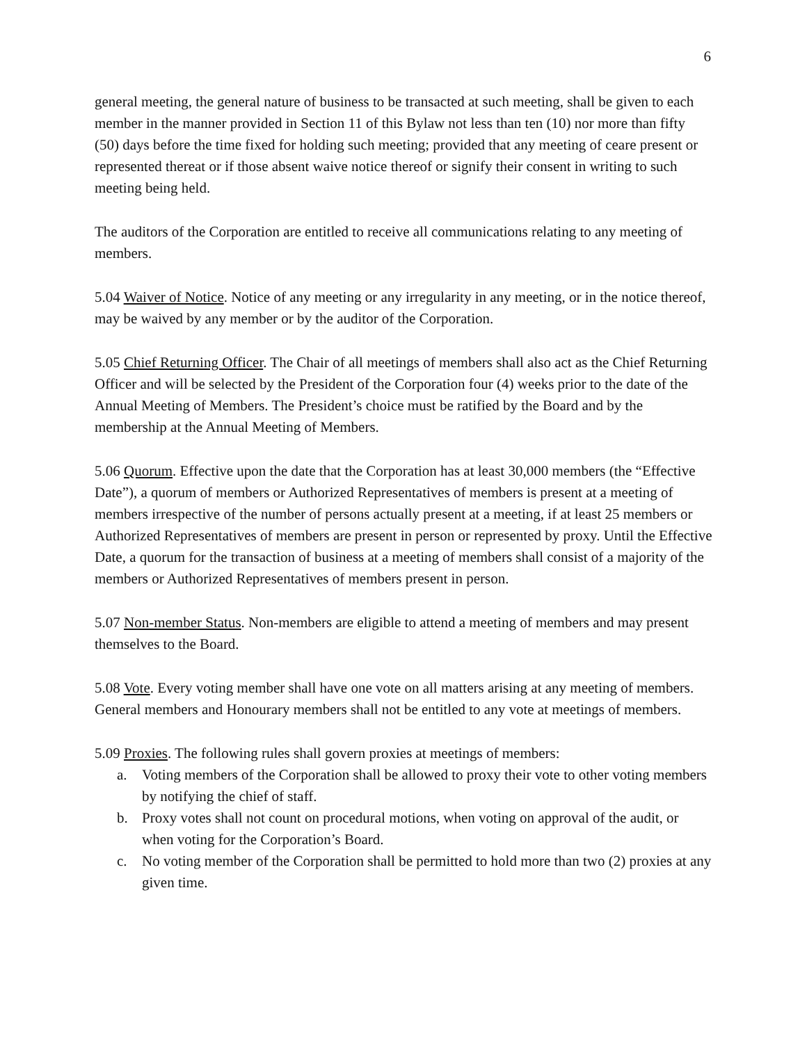6
general meeting, the general nature of business to be transacted at such meeting, shall be given to each member in the manner provided in Section 11 of this Bylaw not less than ten (10) nor more than fifty (50) days before the time fixed for holding such meeting; provided that any meeting of ceare present or represented thereat or if those absent waive notice thereof or signify their consent in writing to such meeting being held.
The auditors of the Corporation are entitled to receive all communications relating to any meeting of members.
5.04 Waiver of Notice. Notice of any meeting or any irregularity in any meeting, or in the notice thereof, may be waived by any member or by the auditor of the Corporation.
5.05 Chief Returning Officer. The Chair of all meetings of members shall also act as the Chief Returning Officer and will be selected by the President of the Corporation four (4) weeks prior to the date of the Annual Meeting of Members. The President’s choice must be ratified by the Board and by the membership at the Annual Meeting of Members.
5.06 Quorum. Effective upon the date that the Corporation has at least 30,000 members (the “Effective Date”), a quorum of members or Authorized Representatives of members is present at a meeting of members irrespective of the number of persons actually present at a meeting, if at least 25 members or Authorized Representatives of members are present in person or represented by proxy. Until the Effective Date, a quorum for the transaction of business at a meeting of members shall consist of a majority of the members or Authorized Representatives of members present in person.
5.07 Non-member Status. Non-members are eligible to attend a meeting of members and may present themselves to the Board.
5.08 Vote. Every voting member shall have one vote on all matters arising at any meeting of members. General members and Honourary members shall not be entitled to any vote at meetings of members.
5.09 Proxies. The following rules shall govern proxies at meetings of members:
a. Voting members of the Corporation shall be allowed to proxy their vote to other voting members by notifying the chief of staff.
b. Proxy votes shall not count on procedural motions, when voting on approval of the audit, or when voting for the Corporation’s Board.
c. No voting member of the Corporation shall be permitted to hold more than two (2) proxies at any given time.